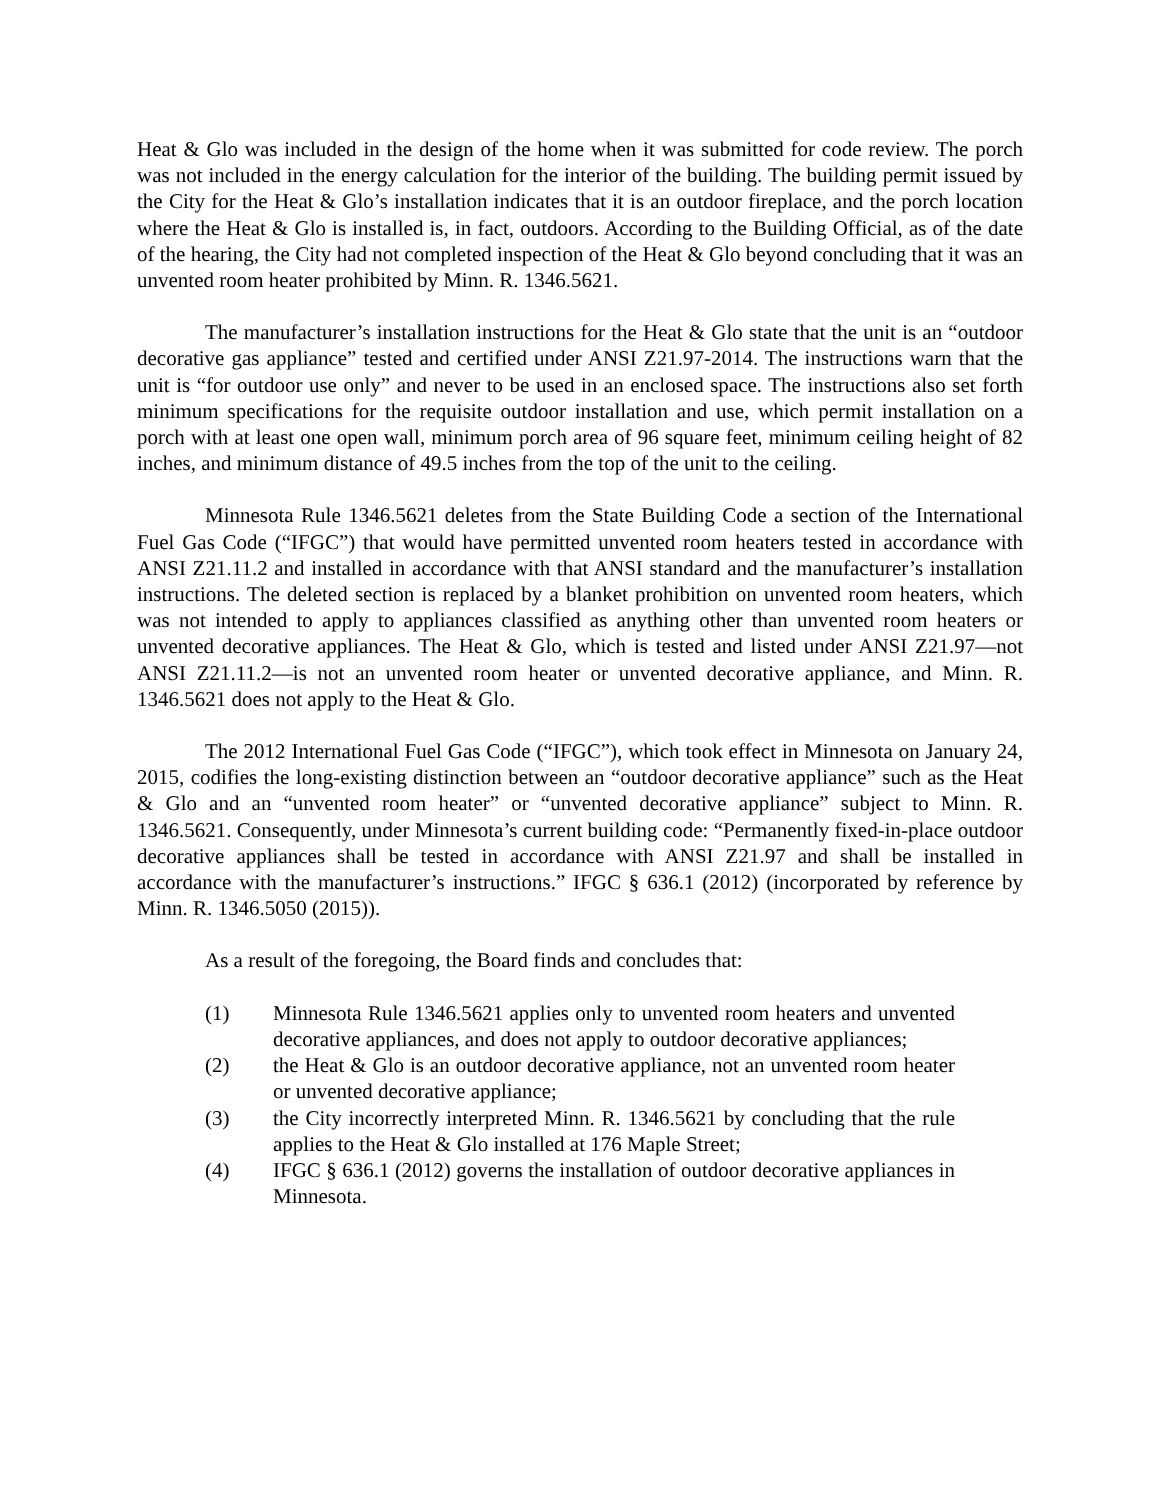Heat & Glo was included in the design of the home when it was submitted for code review. The porch was not included in the energy calculation for the interior of the building. The building permit issued by the City for the Heat & Glo’s installation indicates that it is an outdoor fireplace, and the porch location where the Heat & Glo is installed is, in fact, outdoors. According to the Building Official, as of the date of the hearing, the City had not completed inspection of the Heat & Glo beyond concluding that it was an unvented room heater prohibited by Minn. R. 1346.5621.
The manufacturer’s installation instructions for the Heat & Glo state that the unit is an “outdoor decorative gas appliance” tested and certified under ANSI Z21.97-2014. The instructions warn that the unit is “for outdoor use only” and never to be used in an enclosed space. The instructions also set forth minimum specifications for the requisite outdoor installation and use, which permit installation on a porch with at least one open wall, minimum porch area of 96 square feet, minimum ceiling height of 82 inches, and minimum distance of 49.5 inches from the top of the unit to the ceiling.
Minnesota Rule 1346.5621 deletes from the State Building Code a section of the International Fuel Gas Code (“IFGC”) that would have permitted unvented room heaters tested in accordance with ANSI Z21.11.2 and installed in accordance with that ANSI standard and the manufacturer’s installation instructions. The deleted section is replaced by a blanket prohibition on unvented room heaters, which was not intended to apply to appliances classified as anything other than unvented room heaters or unvented decorative appliances. The Heat & Glo, which is tested and listed under ANSI Z21.97—not ANSI Z21.11.2—is not an unvented room heater or unvented decorative appliance, and Minn. R. 1346.5621 does not apply to the Heat & Glo.
The 2012 International Fuel Gas Code (“IFGC”), which took effect in Minnesota on January 24, 2015, codifies the long-existing distinction between an “outdoor decorative appliance” such as the Heat & Glo and an “unvented room heater” or “unvented decorative appliance” subject to Minn. R. 1346.5621. Consequently, under Minnesota’s current building code: “Permanently fixed-in-place outdoor decorative appliances shall be tested in accordance with ANSI Z21.97 and shall be installed in accordance with the manufacturer’s instructions.” IFGC § 636.1 (2012) (incorporated by reference by Minn. R. 1346.5050 (2015)).
As a result of the foregoing, the Board finds and concludes that:
(1) Minnesota Rule 1346.5621 applies only to unvented room heaters and unvented decorative appliances, and does not apply to outdoor decorative appliances;
(2) the Heat & Glo is an outdoor decorative appliance, not an unvented room heater or unvented decorative appliance;
(3) the City incorrectly interpreted Minn. R. 1346.5621 by concluding that the rule applies to the Heat & Glo installed at 176 Maple Street;
(4) IFGC § 636.1 (2012) governs the installation of outdoor decorative appliances in Minnesota.